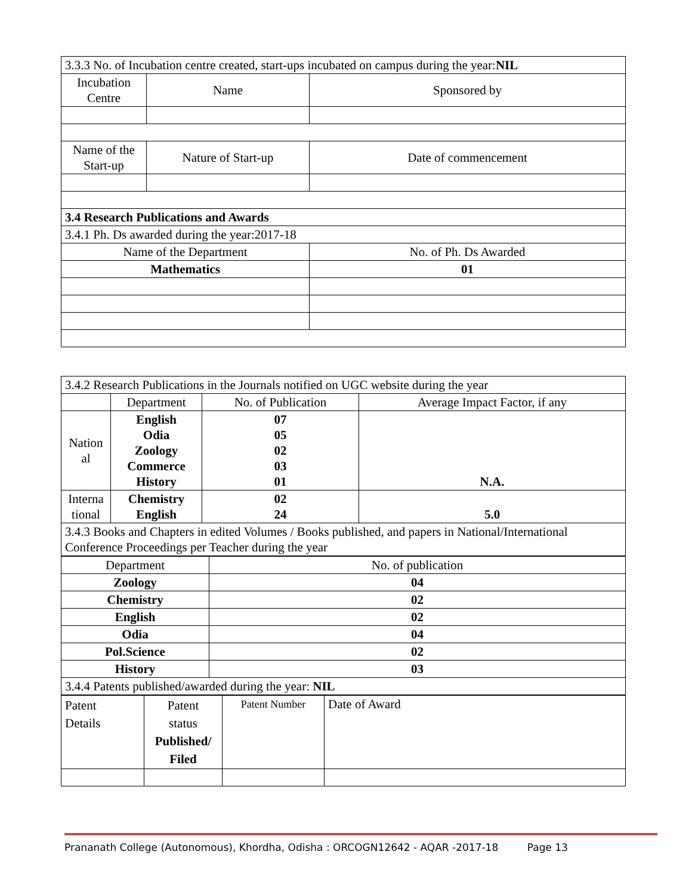| 3.3.3 No. of Incubation centre created, start-ups incubated on campus during the year: NIL | | |
| Incubation Centre | Name | Sponsored by |
| Name of the Start-up | Nature of Start-up | Date of commencement |
| 3.4 Research Publications and Awards | | |
| 3.4.1 Ph. Ds awarded during the year:2017-18 | | |
| Name of the Department | | No. of Ph. Ds Awarded |
| Mathematics | | 01 |
| 3.4.2 Research Publications in the Journals notified on UGC website during the year | | | |
| | Department | No. of Publication | Average Impact Factor, if any |
| Nation al | English Odia Zoology Commerce History | 07 05 02 03 01 | N.A. |
| Interna tional | Chemistry English | 02 24 | 5.0 |
| 3.4.3 Books and Chapters in edited Volumes / Books published, and papers in National/International Conference Proceedings per Teacher during the year | | | |
| Department | No. of publication |
| Zoology | 04 |
| Chemistry | 02 |
| English | 02 |
| Odia | 04 |
| Pol.Science | 02 |
| History | 03 |
| 3.4.4 Patents published/awarded during the year: NIL | |
| Patent Details | Patent status Published/ Filed | Patent Number | Date of Award |
Prananath College (Autonomous), Khordha, Odisha : ORCOGN12642 - AQAR -2017-18 Page 13